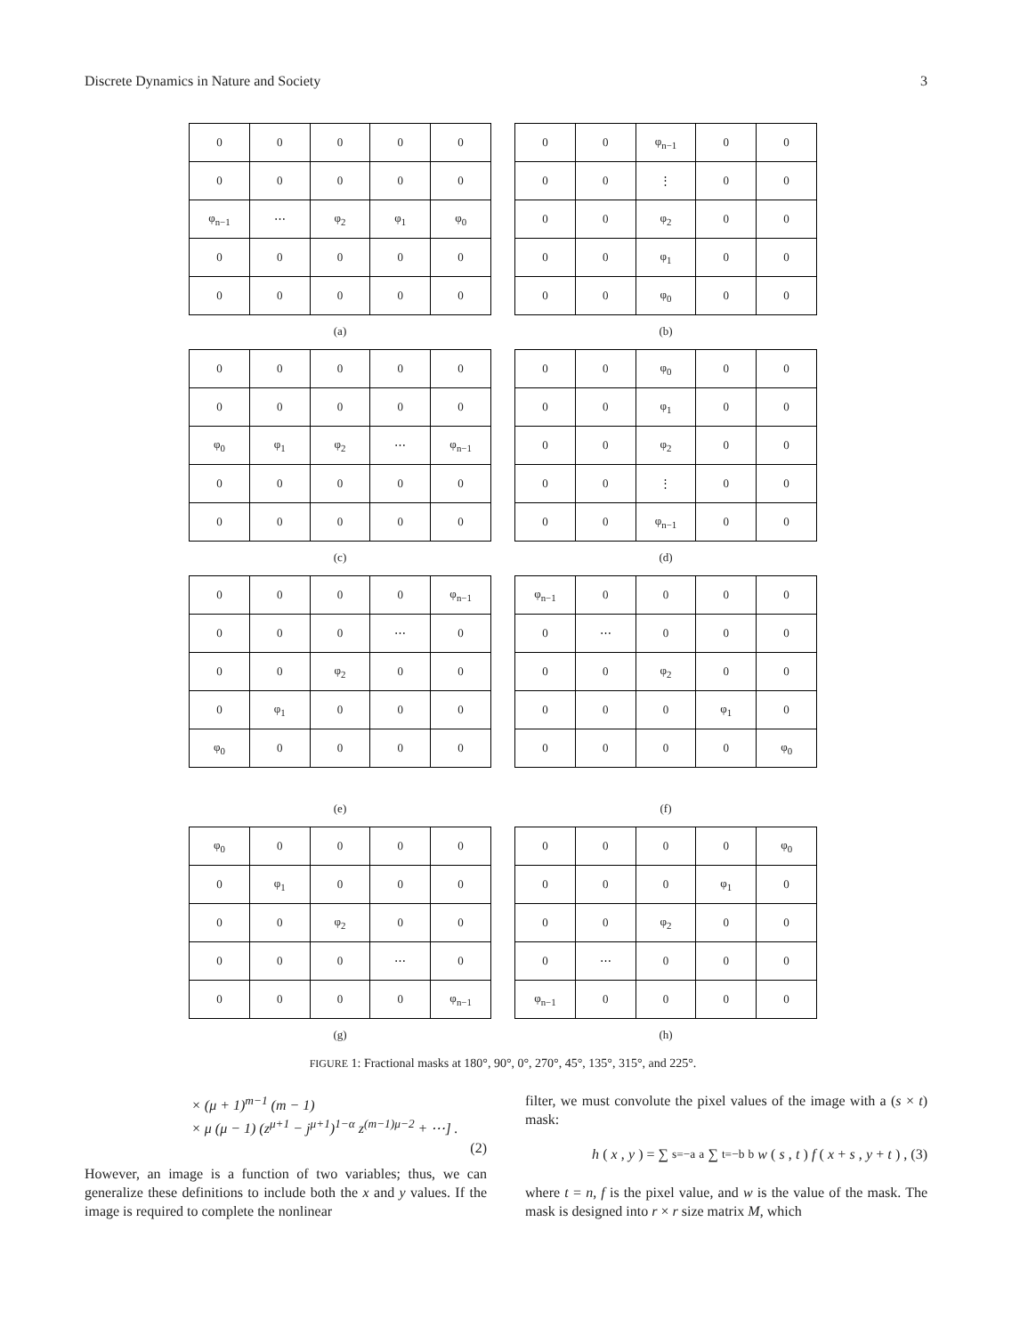Discrete Dynamics in Nature and Society 3
| 0 | 0 | 0 | 0 | 0 |
| 0 | 0 | 0 | 0 | 0 |
| φ<sub>n−1</sub> | ⋯ | φ<sub>2</sub> | φ<sub>1</sub> | φ<sub>0</sub> |
| 0 | 0 | 0 | 0 | 0 |
| 0 | 0 | 0 | 0 | 0 |
(a)
| 0 | 0 | φ<sub>n−1</sub> | 0 | 0 |
| 0 | 0 | ⋮ | 0 | 0 |
| 0 | 0 | φ<sub>2</sub> | 0 | 0 |
| 0 | 0 | φ<sub>1</sub> | 0 | 0 |
| 0 | 0 | φ<sub>0</sub> | 0 | 0 |
(b)
| 0 | 0 | 0 | 0 | 0 |
| 0 | 0 | 0 | 0 | 0 |
| φ<sub>0</sub> | φ<sub>1</sub> | φ<sub>2</sub> | ⋯ | φ<sub>n−1</sub> |
| 0 | 0 | 0 | 0 | 0 |
| 0 | 0 | 0 | 0 | 0 |
(c)
| 0 | 0 | φ<sub>0</sub> | 0 | 0 |
| 0 | 0 | φ<sub>1</sub> | 0 | 0 |
| 0 | 0 | φ<sub>2</sub> | 0 | 0 |
| 0 | 0 | ⋮ | 0 | 0 |
| 0 | 0 | φ<sub>n−1</sub> | 0 | 0 |
(d)
| 0 | 0 | 0 | 0 | φ<sub>n−1</sub> |
| 0 | 0 | 0 | ⋯ | 0 |
| 0 | 0 | φ<sub>2</sub> | 0 | 0 |
| 0 | φ<sub>1</sub> | 0 | 0 | 0 |
| φ<sub>0</sub> | 0 | 0 | 0 | 0 |
(e)
| φ<sub>n−1</sub> | 0 | 0 | 0 | 0 |
| 0 | ⋯ | 0 | 0 | 0 |
| 0 | 0 | φ<sub>2</sub> | 0 | 0 |
| 0 | 0 | 0 | φ<sub>1</sub> | 0 |
| 0 | 0 | 0 | 0 | φ<sub>0</sub> |
(f)
| φ<sub>0</sub> | 0 | 0 | 0 | 0 |
| 0 | φ<sub>1</sub> | 0 | 0 | 0 |
| 0 | 0 | φ<sub>2</sub> | 0 | 0 |
| 0 | 0 | 0 | ⋯ | 0 |
| 0 | 0 | 0 | 0 | φ<sub>n−1</sub> |
(g)
| 0 | 0 | 0 | 0 | φ<sub>0</sub> |
| 0 | 0 | 0 | φ<sub>1</sub> | 0 |
| 0 | 0 | φ<sub>2</sub> | 0 | 0 |
| 0 | ⋯ | 0 | 0 | 0 |
| φ<sub>n−1</sub> | 0 | 0 | 0 | 0 |
(h)
FIGURE 1: Fractional masks at 180°, 90°, 0°, 270°, 45°, 135°, 315°, and 225°.
× (μ + 1)<sup>m−1</sup> (m − 1)
× μ (μ − 1) (z<sup>μ+1</sup> − j<sup>μ+1</sup>)<sup>1−α</sup> z<sup>(m−1)μ−2</sup> + ⋯] .
(2)
However, an image is a function of two variables; thus, we can generalize these definitions to include both the x and y values. If the image is required to complete the nonlinear
filter, we must convolute the pixel values of the image with a (s × t) mask:
h (x, y) = ∑<sub>s=−a</sub><sup>a</sup> ∑<sub>t=−b</sub><sup>b</sup> w (s, t) f (x + s, y + t) , (3)
where t = n, f is the pixel value, and w is the value of the mask. The mask is designed into r × r size matrix M, which